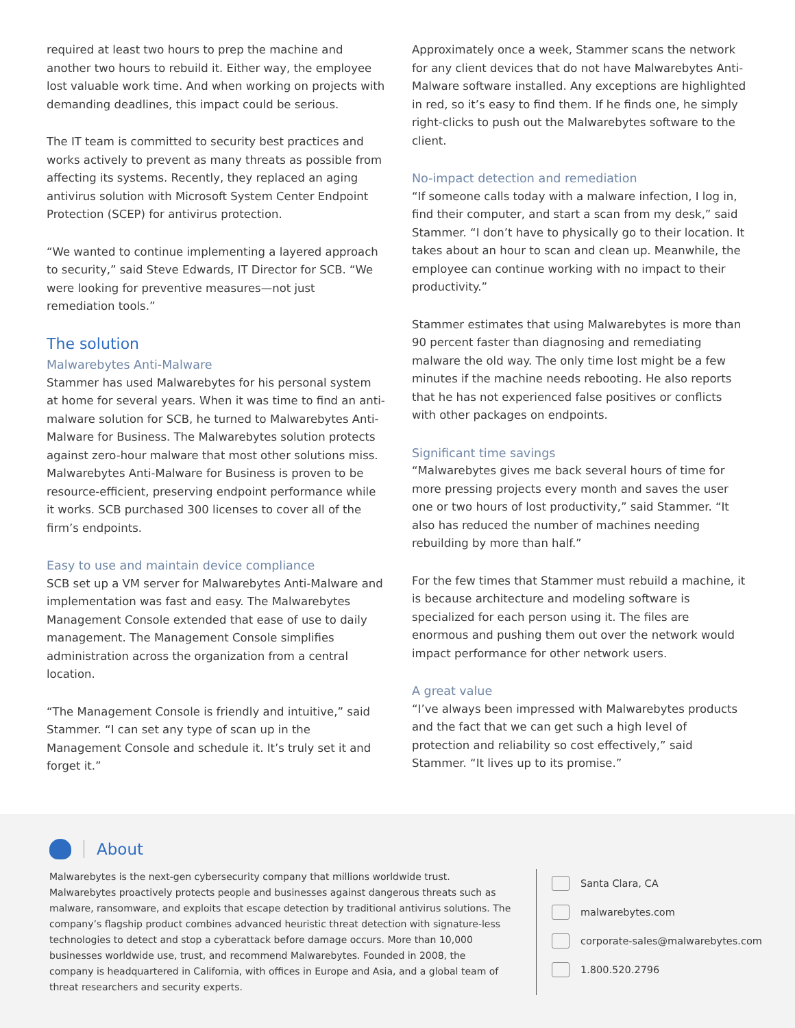required at least two hours to prep the machine and another two hours to rebuild it. Either way, the employee lost valuable work time. And when working on projects with demanding deadlines, this impact could be serious.
The IT team is committed to security best practices and works actively to prevent as many threats as possible from affecting its systems. Recently, they replaced an aging antivirus solution with Microsoft System Center Endpoint Protection (SCEP) for antivirus protection.
“We wanted to continue implementing a layered approach to security,” said Steve Edwards, IT Director for SCB. “We were looking for preventive measures—not just remediation tools.”
The solution
Malwarebytes Anti-Malware
Stammer has used Malwarebytes for his personal system at home for several years. When it was time to find an anti-malware solution for SCB, he turned to Malwarebytes Anti-Malware for Business. The Malwarebytes solution protects against zero-hour malware that most other solutions miss. Malwarebytes Anti-Malware for Business is proven to be resource-efficient, preserving endpoint performance while it works. SCB purchased 300 licenses to cover all of the firm’s endpoints.
Easy to use and maintain device compliance
SCB set up a VM server for Malwarebytes Anti-Malware and implementation was fast and easy. The Malwarebytes Management Console extended that ease of use to daily management. The Management Console simplifies administration across the organization from a central location.
“The Management Console is friendly and intuitive,” said Stammer. “I can set any type of scan up in the Management Console and schedule it. It’s truly set it and forget it.”
Approximately once a week, Stammer scans the network for any client devices that do not have Malwarebytes Anti-Malware software installed. Any exceptions are highlighted in red, so it’s easy to find them. If he finds one, he simply right-clicks to push out the Malwarebytes software to the client.
No-impact detection and remediation
“If someone calls today with a malware infection, I log in, find their computer, and start a scan from my desk,” said Stammer. “I don’t have to physically go to their location. It takes about an hour to scan and clean up. Meanwhile, the employee can continue working with no impact to their productivity.”
Stammer estimates that using Malwarebytes is more than 90 percent faster than diagnosing and remediating malware the old way. The only time lost might be a few minutes if the machine needs rebooting. He also reports that he has not experienced false positives or conflicts with other packages on endpoints.
Significant time savings
“Malwarebytes gives me back several hours of time for more pressing projects every month and saves the user one or two hours of lost productivity,” said Stammer. “It also has reduced the number of machines needing rebuilding by more than half.”
For the few times that Stammer must rebuild a machine, it is because architecture and modeling software is specialized for each person using it. The files are enormous and pushing them out over the network would impact performance for other network users.
A great value
“I’ve always been impressed with Malwarebytes products and the fact that we can get such a high level of protection and reliability so cost effectively,” said Stammer. “It lives up to its promise.”
About
Malwarebytes is the next-gen cybersecurity company that millions worldwide trust. Malwarebytes proactively protects people and businesses against dangerous threats such as malware, ransomware, and exploits that escape detection by traditional antivirus solutions. The company’s flagship product combines advanced heuristic threat detection with signature-less technologies to detect and stop a cyberattack before damage occurs. More than 10,000 businesses worldwide use, trust, and recommend Malwarebytes. Founded in 2008, the company is headquartered in California, with offices in Europe and Asia, and a global team of threat researchers and security experts.
Santa Clara, CA
malwarebytes.com
corporate-sales@malwarebytes.com
1.800.520.2796